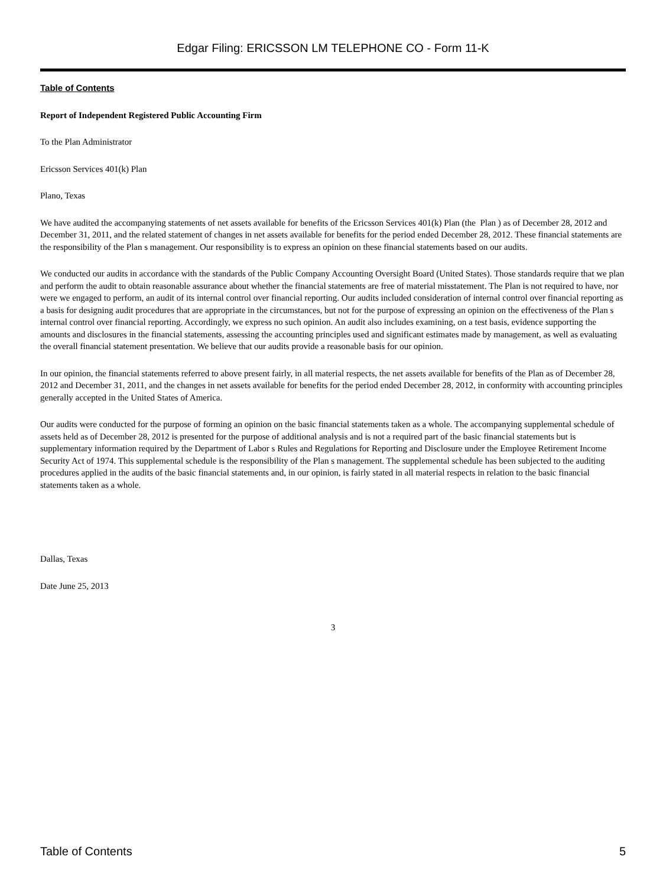Edgar Filing: ERICSSON LM TELEPHONE CO - Form 11-K
Table of Contents
Report of Independent Registered Public Accounting Firm
To the Plan Administrator
Ericsson Services 401(k) Plan
Plano, Texas
We have audited the accompanying statements of net assets available for benefits of the Ericsson Services 401(k) Plan (the Plan ) as of December 28, 2012 and December 31, 2011, and the related statement of changes in net assets available for benefits for the period ended December 28, 2012. These financial statements are the responsibility of the Plan s management. Our responsibility is to express an opinion on these financial statements based on our audits.
We conducted our audits in accordance with the standards of the Public Company Accounting Oversight Board (United States). Those standards require that we plan and perform the audit to obtain reasonable assurance about whether the financial statements are free of material misstatement. The Plan is not required to have, nor were we engaged to perform, an audit of its internal control over financial reporting. Our audits included consideration of internal control over financial reporting as a basis for designing audit procedures that are appropriate in the circumstances, but not for the purpose of expressing an opinion on the effectiveness of the Plan s internal control over financial reporting. Accordingly, we express no such opinion. An audit also includes examining, on a test basis, evidence supporting the amounts and disclosures in the financial statements, assessing the accounting principles used and significant estimates made by management, as well as evaluating the overall financial statement presentation. We believe that our audits provide a reasonable basis for our opinion.
In our opinion, the financial statements referred to above present fairly, in all material respects, the net assets available for benefits of the Plan as of December 28, 2012 and December 31, 2011, and the changes in net assets available for benefits for the period ended December 28, 2012, in conformity with accounting principles generally accepted in the United States of America.
Our audits were conducted for the purpose of forming an opinion on the basic financial statements taken as a whole. The accompanying supplemental schedule of assets held as of December 28, 2012 is presented for the purpose of additional analysis and is not a required part of the basic financial statements but is supplementary information required by the Department of Labor s Rules and Regulations for Reporting and Disclosure under the Employee Retirement Income Security Act of 1974. This supplemental schedule is the responsibility of the Plan s management. The supplemental schedule has been subjected to the auditing procedures applied in the audits of the basic financial statements and, in our opinion, is fairly stated in all material respects in relation to the basic financial statements taken as a whole.
Dallas, Texas
Date June 25, 2013
3
Table of Contents 5